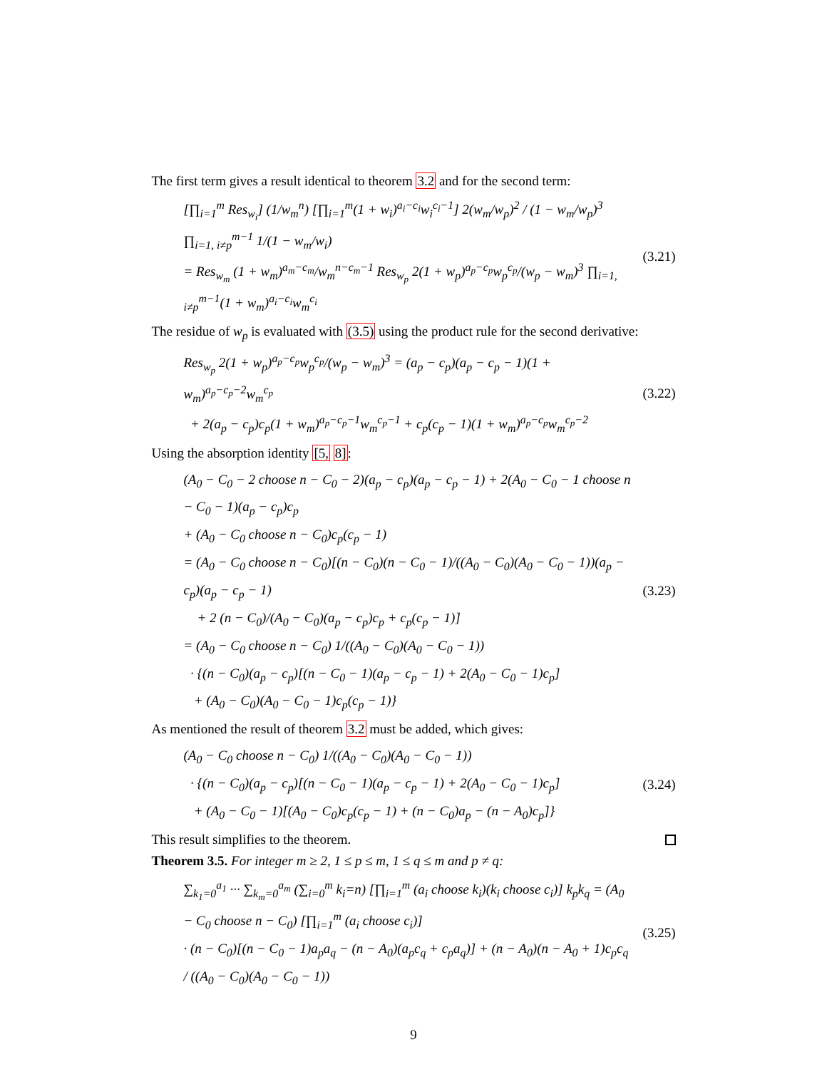The first term gives a result identical to theorem 3.2 and for the second term:
[∏<sub>i=1</sub><sup>m</sup> Res<sub>w<sub>i</sub></sub>] (1/w<sub>m</sub><sup>n</sup>) [∏<sub>i=1</sub><sup>m</sup>(1 + w<sub>i</sub>)<sup>a<sub>i</sub>−c<sub>i</sub></sup>w<sub>i</sub><sup>c<sub>i</sub>−1</sup>] 2(w<sub>m</sub>/w<sub>p</sub>)<sup>2</sup> / (1 − w<sub>m</sub>/w<sub>p</sub>)<sup>3</sup> ∏<sub>i=1, i≠p</sub><sup>m−1</sup> 1/(1 − w<sub>m</sub>/w<sub>i</sub>)
= Res<sub>w<sub>m</sub></sub> (1 + w<sub>m</sub>)<sup>a<sub>m</sub>−c<sub>m</sub></sup>/w<sub>m</sub><sup>n−c<sub>m</sub>−1</sup> Res<sub>w<sub>p</sub></sub> 2(1 + w<sub>p</sub>)<sup>a<sub>p</sub>−c<sub>p</sub></sup>w<sub>p</sub><sup>c<sub>p</sub></sup>/(w<sub>p</sub> − w<sub>m</sub>)<sup>3</sup> ∏<sub>i=1, i≠p</sub><sup>m−1</sup>(1 + w<sub>m</sub>)<sup>a<sub>i</sub>−c<sub>i</sub></sup>w<sub>m</sub><sup>c<sub>i</sub></sup>
(3.21)
The residue of w<sub>p</sub> is evaluated with (3.5) using the product rule for the second derivative:
Res<sub>w<sub>p</sub></sub> 2(1 + w<sub>p</sub>)<sup>a<sub>p</sub>−c<sub>p</sub></sup>w<sub>p</sub><sup>c<sub>p</sub></sup>/(w<sub>p</sub> − w<sub>m</sub>)<sup>3</sup> = (a<sub>p</sub> − c<sub>p</sub>)(a<sub>p</sub> − c<sub>p</sub> − 1)(1 + w<sub>m</sub>)<sup>a<sub>p</sub>−c<sub>p</sub>−2</sup>w<sub>m</sub><sup>c<sub>p</sub></sup>
+ 2(a<sub>p</sub> − c<sub>p</sub>)c<sub>p</sub>(1 + w<sub>m</sub>)<sup>a<sub>p</sub>−c<sub>p</sub>−1</sup>w<sub>m</sub><sup>c<sub>p</sub>−1</sup> + c<sub>p</sub>(c<sub>p</sub> − 1)(1 + w<sub>m</sub>)<sup>a<sub>p</sub>−c<sub>p</sub></sup>w<sub>m</sub><sup>c<sub>p</sub>−2</sup>
(3.22)
Using the absorption identity [5, 8]:
(A<sub>0</sub> − C<sub>0</sub> − 2 choose n − C<sub>0</sub> − 2)(a<sub>p</sub> − c<sub>p</sub>)(a<sub>p</sub> − c<sub>p</sub> − 1) + 2(A<sub>0</sub> − C<sub>0</sub> − 1 choose n − C<sub>0</sub> − 1)(a<sub>p</sub> − c<sub>p</sub>)c<sub>p</sub>
+ (A<sub>0</sub> − C<sub>0</sub> choose n − C<sub>0</sub>)c<sub>p</sub>(c<sub>p</sub> − 1)
= (A<sub>0</sub> − C<sub>0</sub> choose n − C<sub>0</sub>)[(n − C<sub>0</sub>)(n − C<sub>0</sub> − 1)/((A<sub>0</sub> − C<sub>0</sub>)(A<sub>0</sub> − C<sub>0</sub> − 1))(a<sub>p</sub> − c<sub>p</sub>)(a<sub>p</sub> − c<sub>p</sub> − 1)
+ 2 (n − C<sub>0</sub>)/(A<sub>0</sub> − C<sub>0</sub>)(a<sub>p</sub> − c<sub>p</sub>)c<sub>p</sub> + c<sub>p</sub>(c<sub>p</sub> − 1)]
= (A<sub>0</sub> − C<sub>0</sub> choose n − C<sub>0</sub>) 1/((A<sub>0</sub> − C<sub>0</sub>)(A<sub>0</sub> − C<sub>0</sub> − 1))
· {(n − C<sub>0</sub>)(a<sub>p</sub> − c<sub>p</sub>)[(n − C<sub>0</sub> − 1)(a<sub>p</sub> − c<sub>p</sub> − 1) + 2(A<sub>0</sub> − C<sub>0</sub> − 1)c<sub>p</sub>]
+ (A<sub>0</sub> − C<sub>0</sub>)(A<sub>0</sub> − C<sub>0</sub> − 1)c<sub>p</sub>(c<sub>p</sub> − 1)}
(3.23)
As mentioned the result of theorem 3.2 must be added, which gives:
(A<sub>0</sub> − C<sub>0</sub> choose n − C<sub>0</sub>) 1/((A<sub>0</sub> − C<sub>0</sub>)(A<sub>0</sub> − C<sub>0</sub> − 1))
· {(n − C<sub>0</sub>)(a<sub>p</sub> − c<sub>p</sub>)[(n − C<sub>0</sub> − 1)(a<sub>p</sub> − c<sub>p</sub> − 1) + 2(A<sub>0</sub> − C<sub>0</sub> − 1)c<sub>p</sub>]
+ (A<sub>0</sub> − C<sub>0</sub> − 1)[(A<sub>0</sub> − C<sub>0</sub>)c<sub>p</sub>(c<sub>p</sub> − 1) + (n − C<sub>0</sub>)a<sub>p</sub> − (n − A<sub>0</sub>)c<sub>p</sub>]}
(3.24)
This result simplifies to the theorem.
Theorem 3.5. For integer m ≥ 2, 1 ≤ p ≤ m, 1 ≤ q ≤ m and p ≠ q:
∑<sub>k<sub>1</sub>=0</sub><sup>a<sub>1</sub></sup> ··· ∑<sub>k<sub>m</sub>=0</sub><sup>a<sub>m</sub></sup> (∑<sub>i=0</sub><sup>m</sup> k<sub>i</sub>=n) [∏<sub>i=1</sub><sup>m</sup> (a<sub>i</sub> choose k<sub>i</sub>)(k<sub>i</sub> choose c<sub>i</sub>)] k<sub>p</sub>k<sub>q</sub> = (A<sub>0</sub> − C<sub>0</sub> choose n − C<sub>0</sub>) [∏<sub>i=1</sub><sup>m</sup> (a<sub>i</sub> choose c<sub>i</sub>)]
· (n − C<sub>0</sub>)[(n − C<sub>0</sub> − 1)a<sub>p</sub>a<sub>q</sub> − (n − A<sub>0</sub>)(a<sub>p</sub>c<sub>q</sub> + c<sub>p</sub>a<sub>q</sub>)] + (n − A<sub>0</sub>)(n − A<sub>0</sub> + 1)c<sub>p</sub>c<sub>q</sub> / ((A<sub>0</sub> − C<sub>0</sub>)(A<sub>0</sub> − C<sub>0</sub> − 1))
(3.25)
9